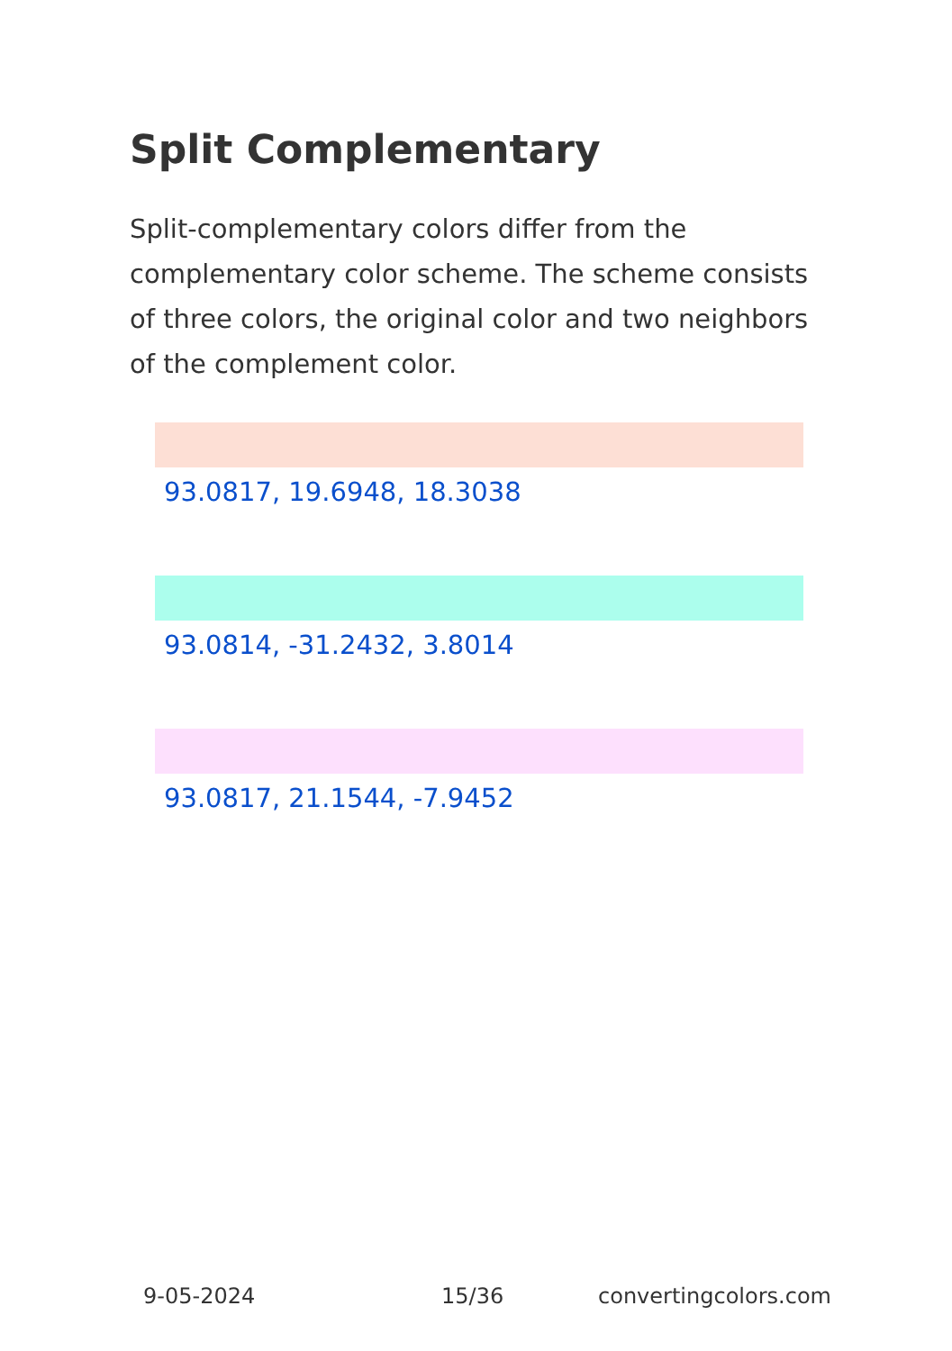Split Complementary
Split-complementary colors differ from the complementary color scheme. The scheme consists of three colors, the original color and two neighbors of the complement color.
93.0817, 19.6948, 18.3038
93.0814, -31.2432, 3.8014
93.0817, 21.1544, -7.9452
9-05-2024 15/36 convertingcolors.com